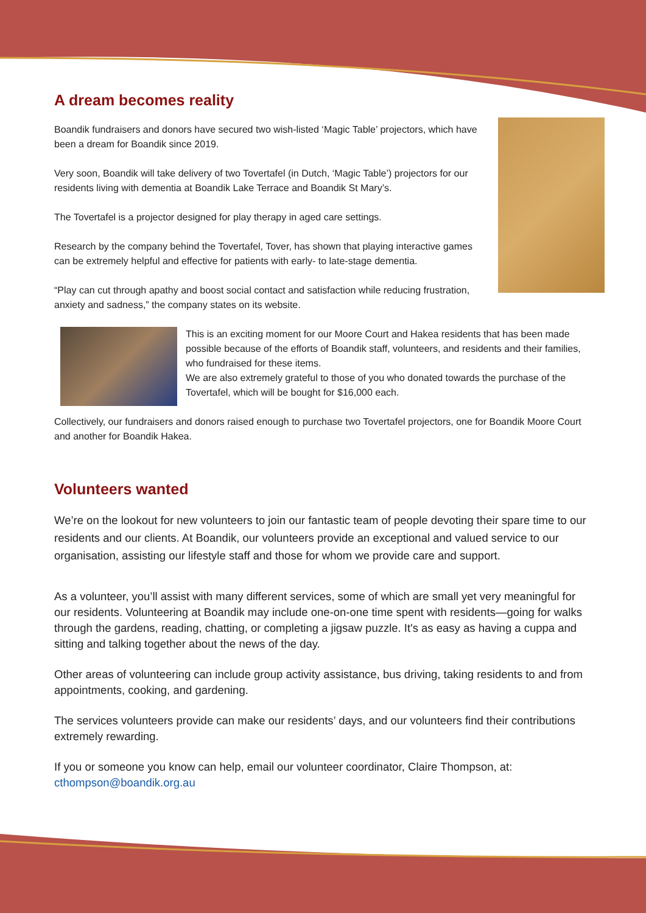A dream becomes reality
Boandik fundraisers and donors have secured two wish-listed ‘Magic Table’ projectors, which have been a dream for Boandik since 2019.
Very soon, Boandik will take delivery of two Tovertafel (in Dutch, ‘Magic Table’) projectors for our residents living with dementia at Boandik Lake Terrace and Boandik St Mary’s.
The Tovertafel is a projector designed for play therapy in aged care settings.
Research by the company behind the Tovertafel, Tover, has shown that playing interactive games can be extremely helpful and effective for patients with early- to late-stage dementia.
“Play can cut through apathy and boost social contact and satisfaction while reducing frustration, anxiety and sadness,” the company states on its website.
This is an exciting moment for our Moore Court and Hakea residents that has been made possible because of the efforts of Boandik staff, volunteers, and residents and their families, who fundraised for these items.
We are also extremely grateful to those of you who donated towards the purchase of the Tovertafel, which will be bought for $16,000 each.
Collectively, our fundraisers and donors raised enough to purchase two Tovertafel projectors, one for Boandik Moore Court and another for Boandik Hakea.
Volunteers wanted
We’re on the lookout for new volunteers to join our fantastic team of people devoting their spare time to our residents and our clients. At Boandik, our volunteers provide an exceptional and valued service to our organisation, assisting our lifestyle staff and those for whom we provide care and support.
As a volunteer, you’ll assist with many different services, some of which are small yet very meaningful for our residents. Volunteering at Boandik may include one-on-one time spent with residents—going for walks through the gardens, reading, chatting, or completing a jigsaw puzzle. It's as easy as having a cuppa and sitting and talking together about the news of the day.
Other areas of volunteering can include group activity assistance, bus driving, taking residents to and from appointments, cooking, and gardening.
The services volunteers provide can make our residents’ days, and our volunteers find their contributions extremely rewarding.
If you or someone you know can help, email our volunteer coordinator, Claire Thompson, at: cthompson@boandik.org.au